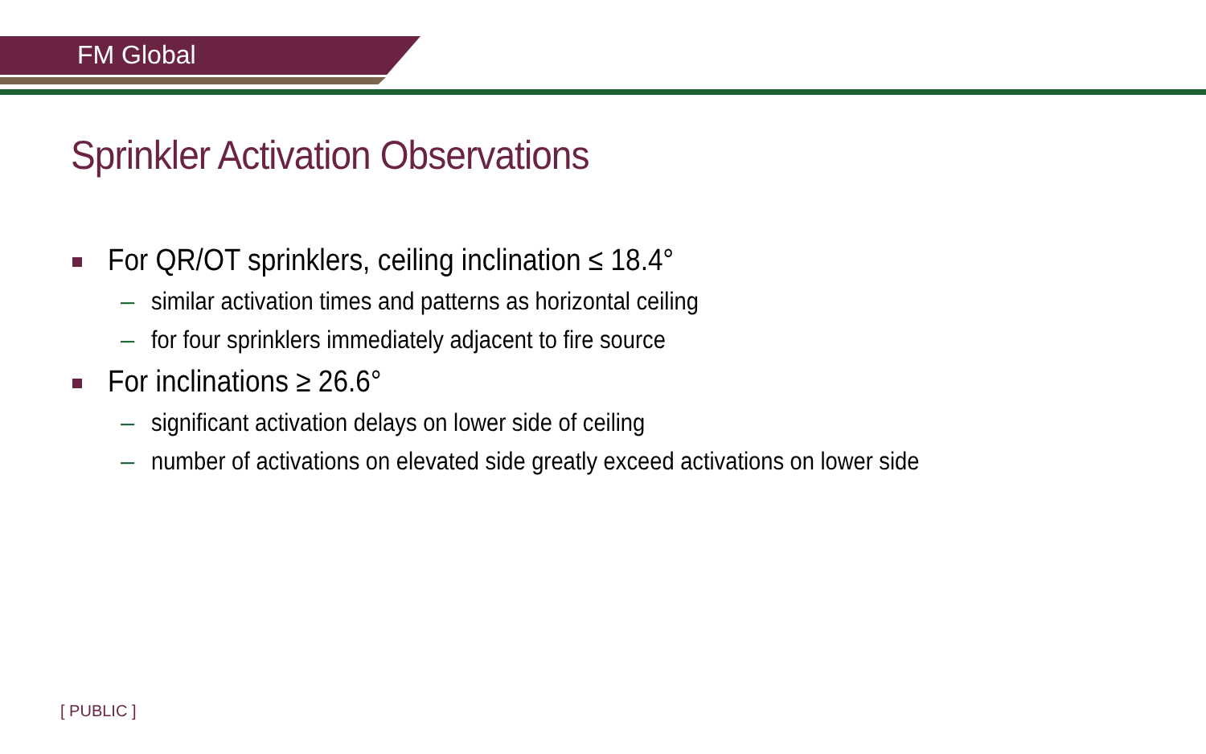FM Global
Sprinkler Activation Observations
For QR/OT sprinklers, ceiling inclination ≤ 18.4°
– similar activation times and patterns as horizontal ceiling
– for four sprinklers immediately adjacent to fire source
For inclinations ≥ 26.6°
– significant activation delays on lower side of ceiling
– number of activations on elevated side greatly exceed activations on lower side
[ PUBLIC ]